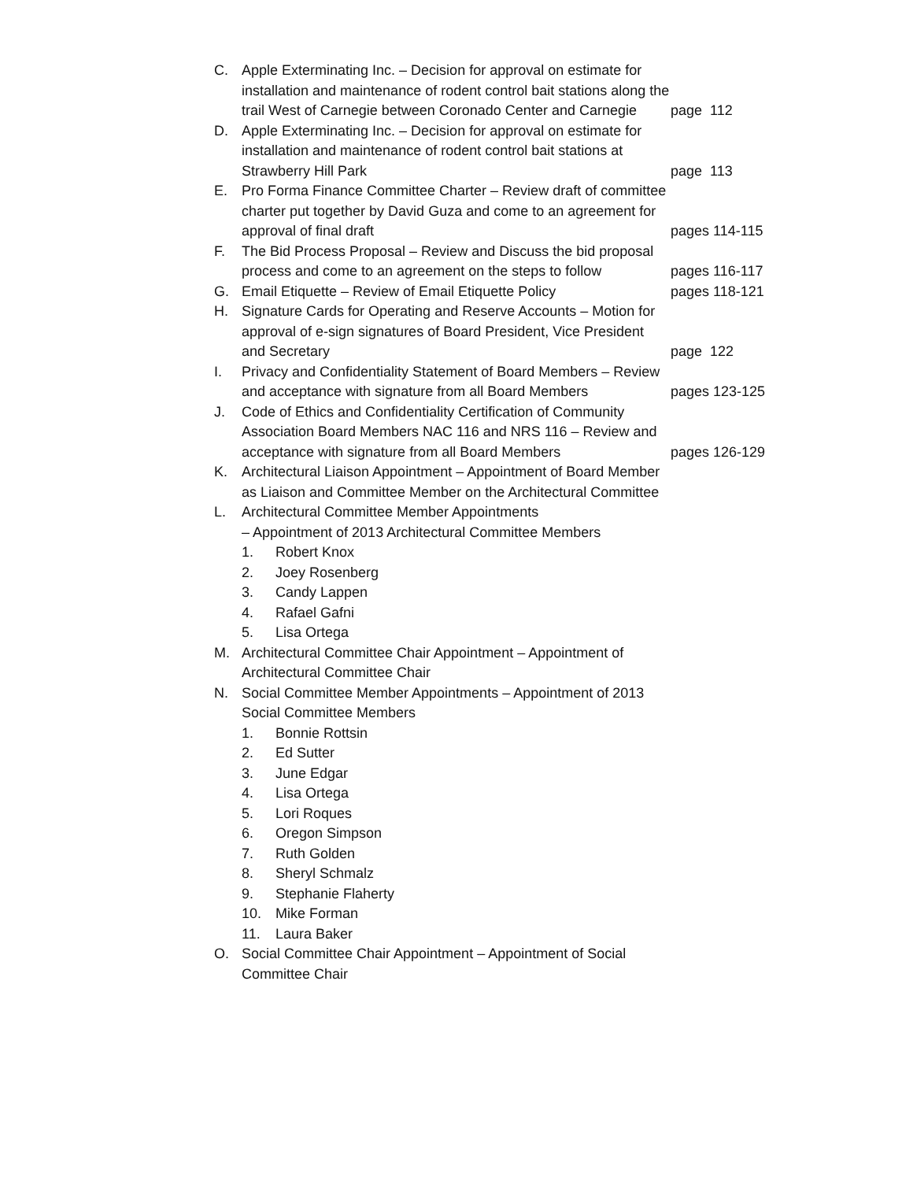C. Apple Exterminating Inc. – Decision for approval on estimate for installation and maintenance of rodent control bait stations along the trail West of Carnegie between Coronado Center and Carnegie page 112
D. Apple Exterminating Inc. – Decision for approval on estimate for installation and maintenance of rodent control bait stations at Strawberry Hill Park page 113
E. Pro Forma Finance Committee Charter – Review draft of committee charter put together by David Guza and come to an agreement for approval of final draft pages 114-115
F. The Bid Process Proposal – Review and Discuss the bid proposal process and come to an agreement on the steps to follow pages 116-117
G. Email Etiquette – Review of Email Etiquette Policy pages 118-121
H. Signature Cards for Operating and Reserve Accounts – Motion for approval of e-sign signatures of Board President, Vice President and Secretary page 122
I. Privacy and Confidentiality Statement of Board Members – Review and acceptance with signature from all Board Members pages 123-125
J. Code of Ethics and Confidentiality Certification of Community Association Board Members NAC 116 and NRS 116 – Review and acceptance with signature from all Board Members pages 126-129
K. Architectural Liaison Appointment – Appointment of Board Member as Liaison and Committee Member on the Architectural Committee
L. Architectural Committee Member Appointments
– Appointment of 2013 Architectural Committee Members
1. Robert Knox
2. Joey Rosenberg
3. Candy Lappen
4. Rafael Gafni
5. Lisa Ortega
M. Architectural Committee Chair Appointment – Appointment of Architectural Committee Chair
N. Social Committee Member Appointments – Appointment of 2013 Social Committee Members
1. Bonnie Rottsin
2. Ed Sutter
3. June Edgar
4. Lisa Ortega
5. Lori Roques
6. Oregon Simpson
7. Ruth Golden
8. Sheryl Schmalz
9. Stephanie Flaherty
10. Mike Forman
11. Laura Baker
O. Social Committee Chair Appointment – Appointment of Social Committee Chair